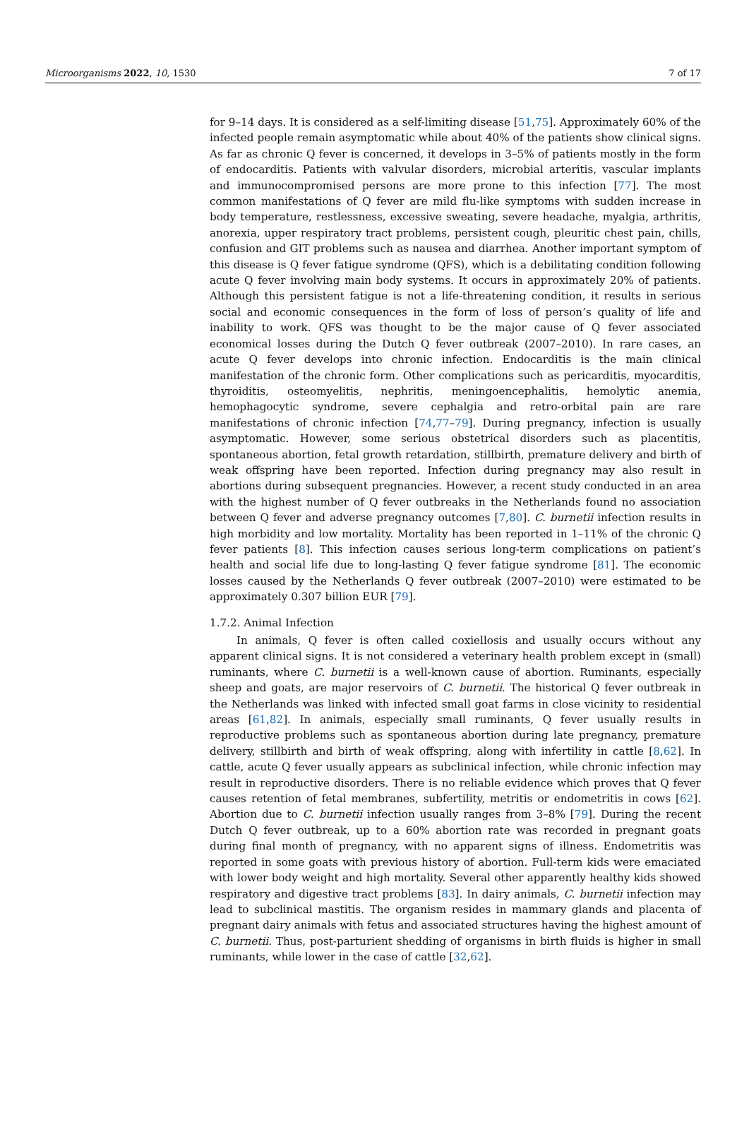Microorganisms 2022, 10, 1530 7 of 17
for 9–14 days. It is considered as a self-limiting disease [51,75]. Approximately 60% of the infected people remain asymptomatic while about 40% of the patients show clinical signs. As far as chronic Q fever is concerned, it develops in 3–5% of patients mostly in the form of endocarditis. Patients with valvular disorders, microbial arteritis, vascular implants and immunocompromised persons are more prone to this infection [77]. The most common manifestations of Q fever are mild flu-like symptoms with sudden increase in body temperature, restlessness, excessive sweating, severe headache, myalgia, arthritis, anorexia, upper respiratory tract problems, persistent cough, pleuritic chest pain, chills, confusion and GIT problems such as nausea and diarrhea. Another important symptom of this disease is Q fever fatigue syndrome (QFS), which is a debilitating condition following acute Q fever involving main body systems. It occurs in approximately 20% of patients. Although this persistent fatigue is not a life-threatening condition, it results in serious social and economic consequences in the form of loss of person’s quality of life and inability to work. QFS was thought to be the major cause of Q fever associated economical losses during the Dutch Q fever outbreak (2007–2010). In rare cases, an acute Q fever develops into chronic infection. Endocarditis is the main clinical manifestation of the chronic form. Other complications such as pericarditis, myocarditis, thyroiditis, osteomyelitis, nephritis, meningoencephalitis, hemolytic anemia, hemophagocytic syndrome, severe cephalgia and retro-orbital pain are rare manifestations of chronic infection [74,77–79]. During pregnancy, infection is usually asymptomatic. However, some serious obstetrical disorders such as placentitis, spontaneous abortion, fetal growth retardation, stillbirth, premature delivery and birth of weak offspring have been reported. Infection during pregnancy may also result in abortions during subsequent pregnancies. However, a recent study conducted in an area with the highest number of Q fever outbreaks in the Netherlands found no association between Q fever and adverse pregnancy outcomes [7,80]. C. burnetii infection results in high morbidity and low mortality. Mortality has been reported in 1–11% of the chronic Q fever patients [8]. This infection causes serious long-term complications on patient’s health and social life due to long-lasting Q fever fatigue syndrome [81]. The economic losses caused by the Netherlands Q fever outbreak (2007–2010) were estimated to be approximately 0.307 billion EUR [79].
1.7.2. Animal Infection
In animals, Q fever is often called coxiellosis and usually occurs without any apparent clinical signs. It is not considered a veterinary health problem except in (small) ruminants, where C. burnetii is a well-known cause of abortion. Ruminants, especially sheep and goats, are major reservoirs of C. burnetii. The historical Q fever outbreak in the Netherlands was linked with infected small goat farms in close vicinity to residential areas [61,82]. In animals, especially small ruminants, Q fever usually results in reproductive problems such as spontaneous abortion during late pregnancy, premature delivery, stillbirth and birth of weak offspring, along with infertility in cattle [8,62]. In cattle, acute Q fever usually appears as subclinical infection, while chronic infection may result in reproductive disorders. There is no reliable evidence which proves that Q fever causes retention of fetal membranes, subfertility, metritis or endometritis in cows [62]. Abortion due to C. burnetii infection usually ranges from 3–8% [79]. During the recent Dutch Q fever outbreak, up to a 60% abortion rate was recorded in pregnant goats during final month of pregnancy, with no apparent signs of illness. Endometritis was reported in some goats with previous history of abortion. Full-term kids were emaciated with lower body weight and high mortality. Several other apparently healthy kids showed respiratory and digestive tract problems [83]. In dairy animals, C. burnetii infection may lead to subclinical mastitis. The organism resides in mammary glands and placenta of pregnant dairy animals with fetus and associated structures having the highest amount of C. burnetii. Thus, post-parturient shedding of organisms in birth fluids is higher in small ruminants, while lower in the case of cattle [32,62].